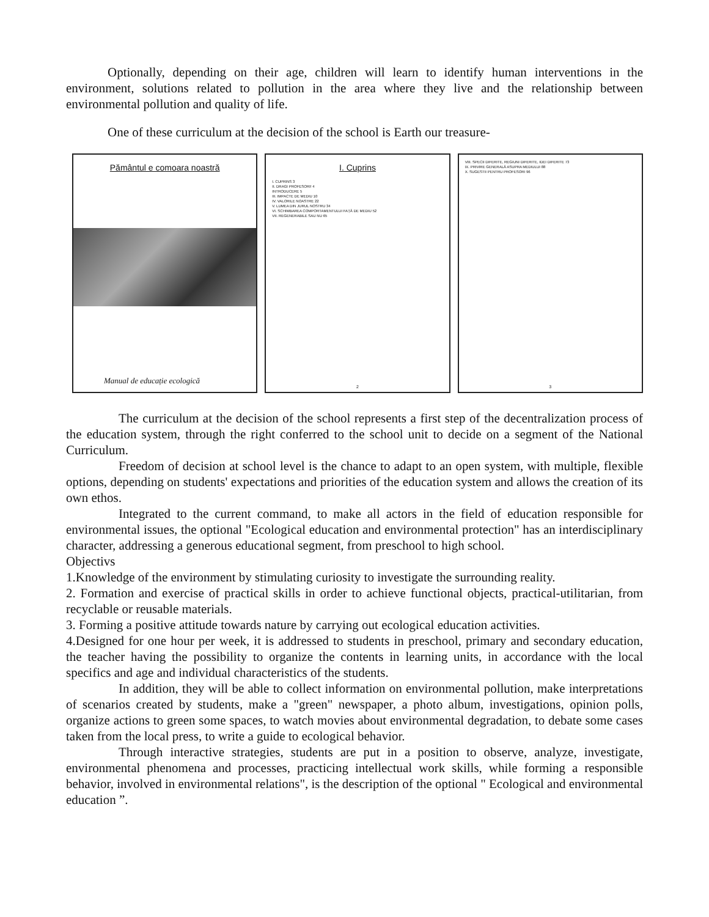Optionally, depending on their age, children will learn to identify human interventions in the environment, solutions related to pollution in the area where they live and the relationship between environmental pollution and quality of life.
One of these curriculum at the decision of the school is Earth our treasure-
Pământul e comoara noastră
Manual de educație ecologică
I. Cuprins
I. CUPRINS 3
II. DRAGI PROFESORI! 4
INTRODUCERE 5
III. IMPACTE DE MEDIU 10
IV. VALORILE NOASTRE 22
V. LUMEA DIN JURUL NOSTRU 34
VI. SCHIMBAREA COMPORTAMENTULUI FAȚĂ DE MEDIU 52
VII. REGENERABILE SAU NU 65
2
VIII. SPECII DIFERITE, REGIUNI DIFERITE, IDEI DIFERITE 73
IX. PRIVIRE GENERALĂ ASUPRA MEDIULUI 88
X. SUGESTII PENTRU PROFESORI 96
3
The curriculum at the decision of the school represents a first step of the decentralization process of the education system, through the right conferred to the school unit to decide on a segment of the National Curriculum.
Freedom of decision at school level is the chance to adapt to an open system, with multiple, flexible options, depending on students' expectations and priorities of the education system and allows the creation of its own ethos.
Integrated to the current command, to make all actors in the field of education responsible for environmental issues, the optional "Ecological education and environmental protection" has an interdisciplinary character, addressing a generous educational segment, from preschool to high school.
Objectivs
1.Knowledge of the environment by stimulating curiosity to investigate the surrounding reality.
2. Formation and exercise of practical skills in order to achieve functional objects, practical-utilitarian, from recyclable or reusable materials.
3. Forming a positive attitude towards nature by carrying out ecological education activities.
4.Designed for one hour per week, it is addressed to students in preschool, primary and secondary education, the teacher having the possibility to organize the contents in learning units, in accordance with the local specifics and age and individual characteristics of the students.
In addition, they will be able to collect information on environmental pollution, make interpretations of scenarios created by students, make a "green" newspaper, a photo album, investigations, opinion polls, organize actions to green some spaces, to watch movies about environmental degradation, to debate some cases taken from the local press, to write a guide to ecological behavior.
Through interactive strategies, students are put in a position to observe, analyze, investigate, environmental phenomena and processes, practicing intellectual work skills, while forming a responsible behavior, involved in environmental relations", is the description of the optional " Ecological and environmental education ”.